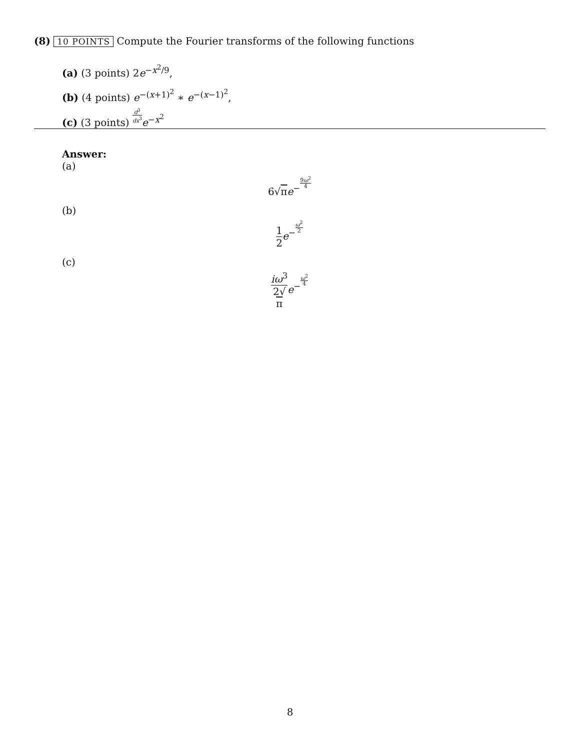(8) 10 POINTS Compute the Fourier transforms of the following functions
(a) (3 points) 2e<sup>−x<sup>2</sup>/9</sup>,
(b) (4 points) e<sup>−(x+1)<sup>2</sup></sup> ∗ e<sup>−(x−1)<sup>2</sup></sup>,
(c) (3 points) d<sup>3</sup> dx<sup>3</sup> e<sup>−x<sup>2</sup></sup>
Answer:
(a)
6√πe<sup>−9ω<sup>2</sup> 4</sup>
(b)
1 2 e<sup>−ω<sup>2</sup> 2</sup>
(c)
iω<sup>3</sup> 2√
π e<sup>−ω<sup>2</sup> 4</sup>
8